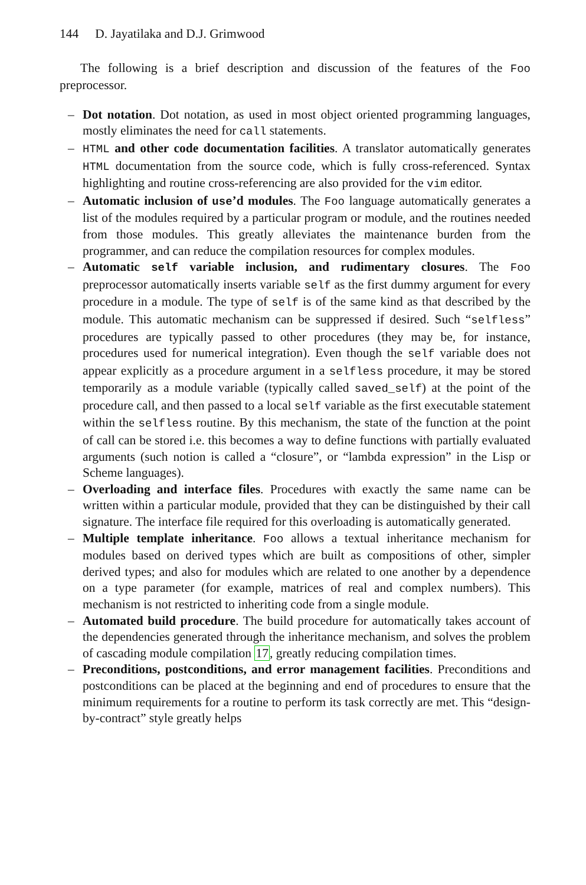144 D. Jayatilaka and D.J. Grimwood
The following is a brief description and discussion of the features of the Foo preprocessor.
– Dot notation. Dot notation, as used in most object oriented programming languages, mostly eliminates the need for call statements.
– HTML and other code documentation facilities. A translator automatically generates HTML documentation from the source code, which is fully cross-referenced. Syntax highlighting and routine cross-referencing are also provided for the vim editor.
– Automatic inclusion of use’d modules. The Foo language automatically generates a list of the modules required by a particular program or module, and the routines needed from those modules. This greatly alleviates the maintenance burden from the programmer, and can reduce the compilation resources for complex modules.
– Automatic self variable inclusion, and rudimentary closures. The Foo preprocessor automatically inserts variable self as the first dummy argument for every procedure in a module. The type of self is of the same kind as that described by the module. This automatic mechanism can be suppressed if desired. Such “selfless” procedures are typically passed to other procedures (they may be, for instance, procedures used for numerical integration). Even though the self variable does not appear explicitly as a procedure argument in a selfless procedure, it may be stored temporarily as a module variable (typically called saved_self) at the point of the procedure call, and then passed to a local self variable as the first executable statement within the selfless routine. By this mechanism, the state of the function at the point of call can be stored i.e. this becomes a way to define functions with partially evaluated arguments (such notion is called a “closure”, or “lambda expression” in the Lisp or Scheme languages).
– Overloading and interface files. Procedures with exactly the same name can be written within a particular module, provided that they can be distinguished by their call signature. The interface file required for this overloading is automatically generated.
– Multiple template inheritance. Foo allows a textual inheritance mechanism for modules based on derived types which are built as compositions of other, simpler derived types; and also for modules which are related to one another by a dependence on a type parameter (for example, matrices of real and complex numbers). This mechanism is not restricted to inheriting code from a single module.
– Automated build procedure. The build procedure for automatically takes account of the dependencies generated through the inheritance mechanism, and solves the problem of cascading module compilation 17, greatly reducing compilation times.
– Preconditions, postconditions, and error management facilities. Preconditions and postconditions can be placed at the beginning and end of procedures to ensure that the minimum requirements for a routine to perform its task correctly are met. This “design-by-contract” style greatly helps